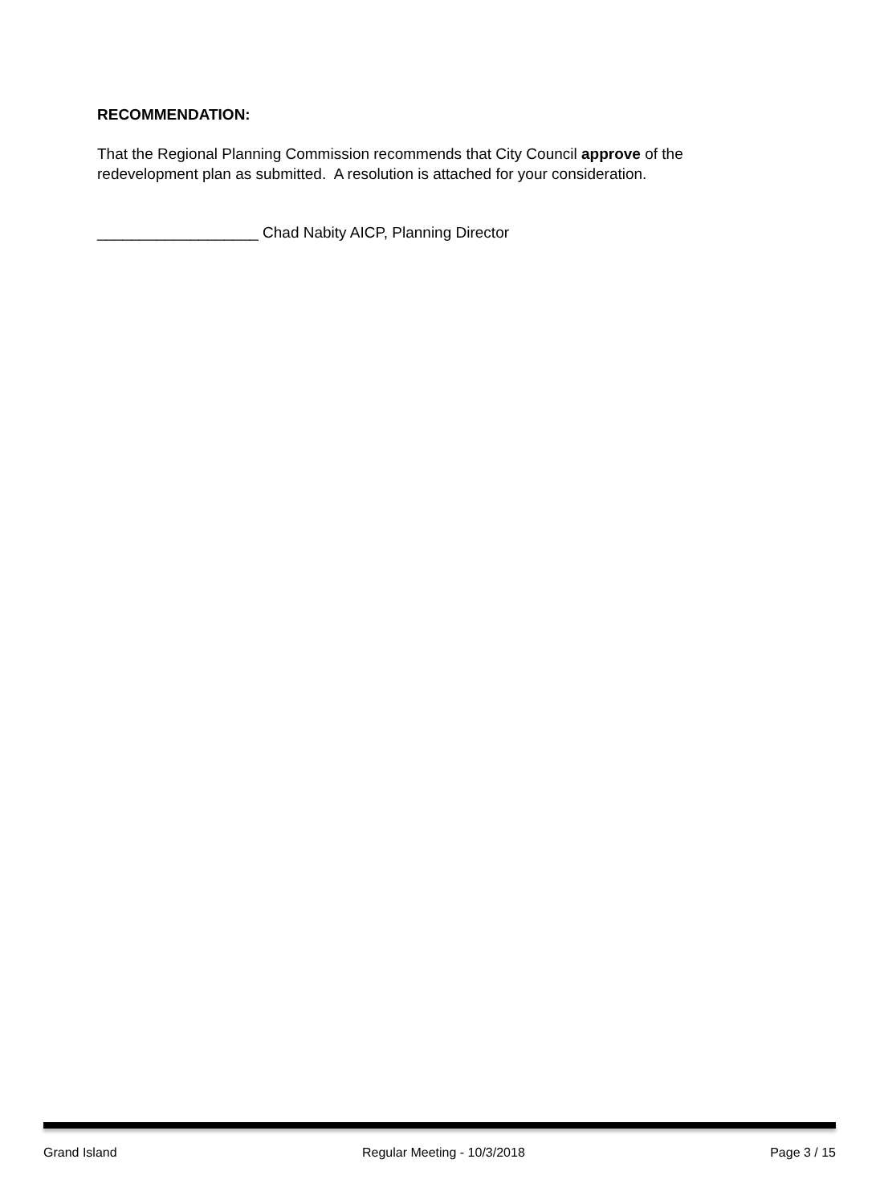RECOMMENDATION:
That the Regional Planning Commission recommends that City Council approve of the redevelopment plan as submitted. A resolution is attached for your consideration.
___________________ Chad Nabity AICP, Planning Director
Grand Island Regular Meeting - 10/3/2018 Page 3 / 15